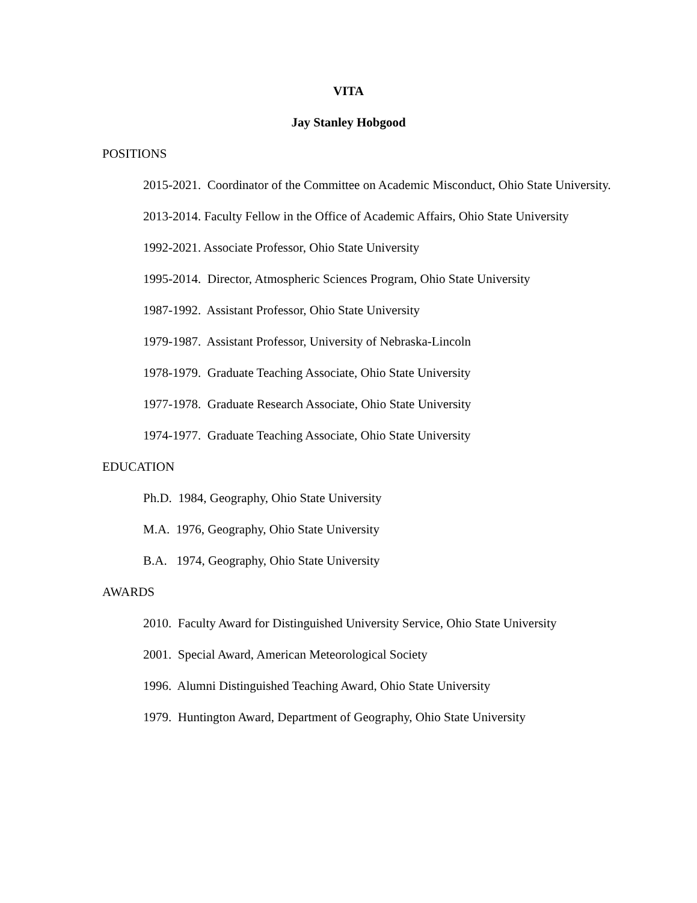VITA
Jay Stanley Hobgood
POSITIONS
2015-2021. Coordinator of the Committee on Academic Misconduct, Ohio State University.
2013-2014. Faculty Fellow in the Office of Academic Affairs, Ohio State University
1992-2021. Associate Professor, Ohio State University
1995-2014. Director, Atmospheric Sciences Program, Ohio State University
1987-1992. Assistant Professor, Ohio State University
1979-1987. Assistant Professor, University of Nebraska-Lincoln
1978-1979. Graduate Teaching Associate, Ohio State University
1977-1978. Graduate Research Associate, Ohio State University
1974-1977. Graduate Teaching Associate, Ohio State University
EDUCATION
Ph.D. 1984, Geography, Ohio State University
M.A. 1976, Geography, Ohio State University
B.A. 1974, Geography, Ohio State University
AWARDS
2010. Faculty Award for Distinguished University Service, Ohio State University
2001. Special Award, American Meteorological Society
1996. Alumni Distinguished Teaching Award, Ohio State University
1979. Huntington Award, Department of Geography, Ohio State University